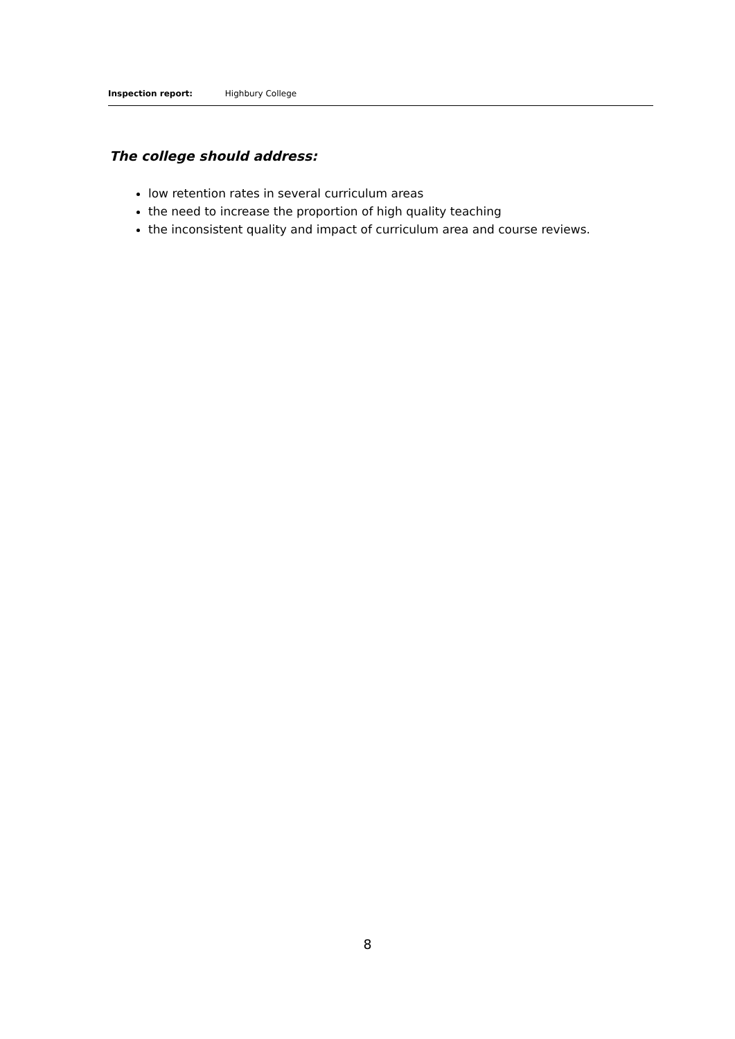Inspection report: Highbury College
The college should address:
low retention rates in several curriculum areas
the need to increase the proportion of high quality teaching
the inconsistent quality and impact of curriculum area and course reviews.
8